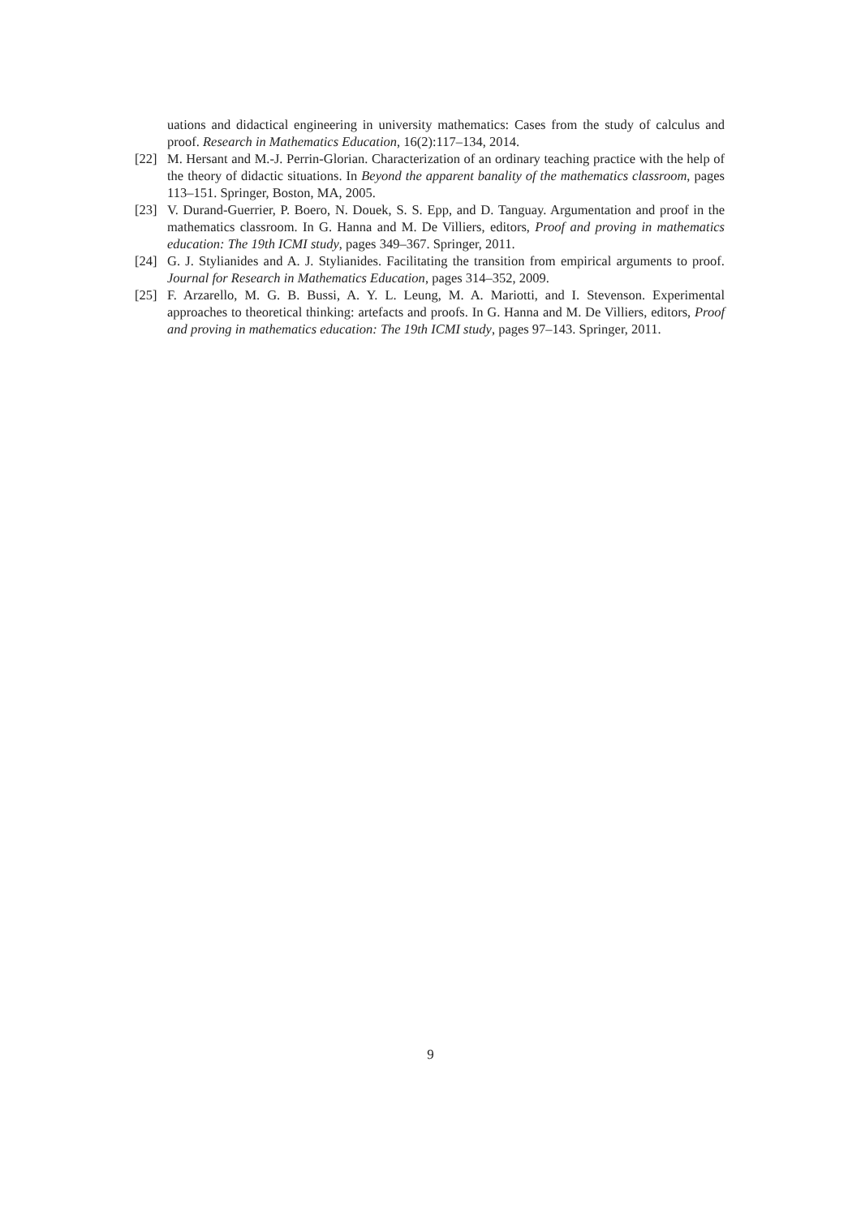uations and didactical engineering in university mathematics: Cases from the study of calculus and proof. Research in Mathematics Education, 16(2):117–134, 2014.
[22] M. Hersant and M.-J. Perrin-Glorian. Characterization of an ordinary teaching practice with the help of the theory of didactic situations. In Beyond the apparent banality of the mathematics classroom, pages 113–151. Springer, Boston, MA, 2005.
[23] V. Durand-Guerrier, P. Boero, N. Douek, S. S. Epp, and D. Tanguay. Argumentation and proof in the mathematics classroom. In G. Hanna and M. De Villiers, editors, Proof and proving in mathematics education: The 19th ICMI study, pages 349–367. Springer, 2011.
[24] G. J. Stylianides and A. J. Stylianides. Facilitating the transition from empirical arguments to proof. Journal for Research in Mathematics Education, pages 314–352, 2009.
[25] F. Arzarello, M. G. B. Bussi, A. Y. L. Leung, M. A. Mariotti, and I. Stevenson. Experimental approaches to theoretical thinking: artefacts and proofs. In G. Hanna and M. De Villiers, editors, Proof and proving in mathematics education: The 19th ICMI study, pages 97–143. Springer, 2011.
9